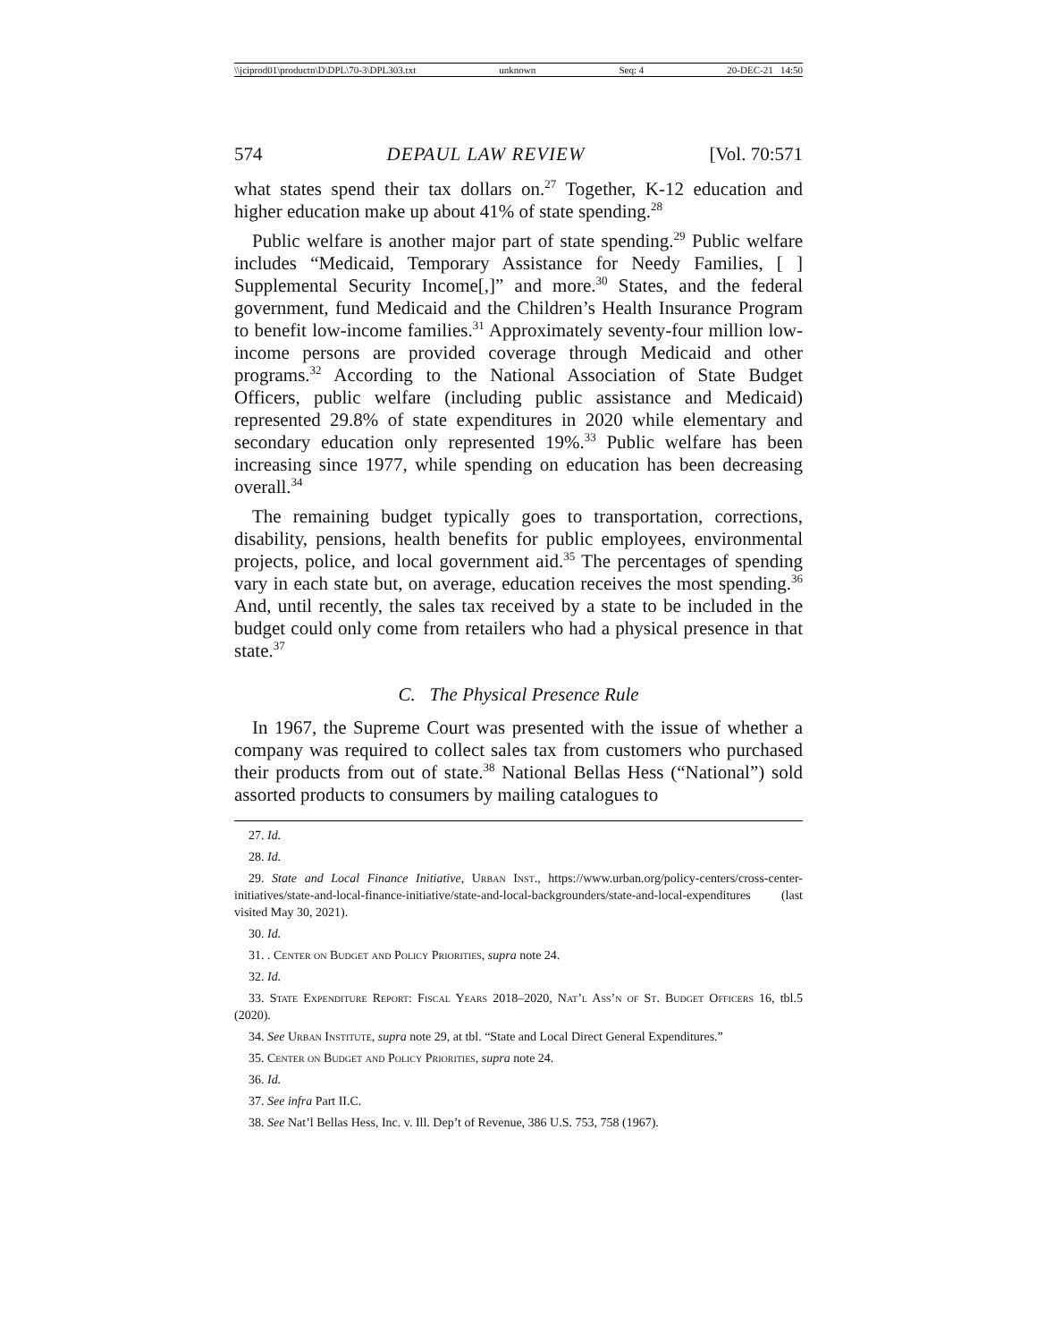\\jciprod01\productn\D\DPL\70-3\DPL303.txt unknown Seq: 4 20-DEC-21 14:50
574 DEPAUL LAW REVIEW [Vol. 70:571
what states spend their tax dollars on.<sup>27</sup> Together, K-12 education and higher education make up about 41% of state spending.<sup>28</sup>
Public welfare is another major part of state spending.<sup>29</sup> Public welfare includes “Medicaid, Temporary Assistance for Needy Families, [ ] Supplemental Security Income[,]” and more.<sup>30</sup> States, and the federal government, fund Medicaid and the Children’s Health Insurance Program to benefit low-income families.<sup>31</sup> Approximately seventy-four million low-income persons are provided coverage through Medicaid and other programs.<sup>32</sup> According to the National Association of State Budget Officers, public welfare (including public assistance and Medicaid) represented 29.8% of state expenditures in 2020 while elementary and secondary education only represented 19%.<sup>33</sup> Public welfare has been increasing since 1977, while spending on education has been decreasing overall.<sup>34</sup>
The remaining budget typically goes to transportation, corrections, disability, pensions, health benefits for public employees, environmental projects, police, and local government aid.<sup>35</sup> The percentages of spending vary in each state but, on average, education receives the most spending.<sup>36</sup> And, until recently, the sales tax received by a state to be included in the budget could only come from retailers who had a physical presence in that state.<sup>37</sup>
C. The Physical Presence Rule
In 1967, the Supreme Court was presented with the issue of whether a company was required to collect sales tax from customers who purchased their products from out of state.<sup>38</sup> National Bellas Hess (“National”) sold assorted products to consumers by mailing catalogues to
27. Id.
28. Id.
29. State and Local Finance Initiative, Urban Inst., https://www.urban.org/policy-centers/cross-center-initiatives/state-and-local-finance-initiative/state-and-local-backgrounders/state-and-local-expenditures (last visited May 30, 2021).
30. Id.
31. . Center on Budget and Policy Priorities, supra note 24.
32. Id.
33. State Expenditure Report: Fiscal Years 2018–2020, Nat’l Ass’n of St. Budget Officers 16, tbl.5 (2020).
34. See Urban Institute, supra note 29, at tbl. “State and Local Direct General Expenditures.”
35. Center on Budget and Policy Priorities, supra note 24.
36. Id.
37. See infra Part II.C.
38. See Nat’l Bellas Hess, Inc. v. Ill. Dep’t of Revenue, 386 U.S. 753, 758 (1967).